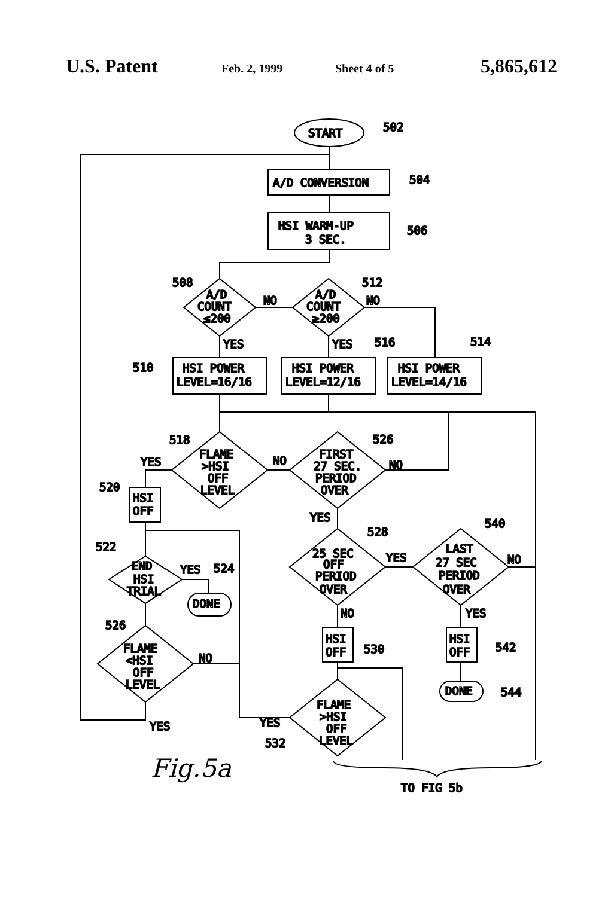U.S. Patent Feb. 2, 1999 Sheet 4 of 5 5,865,612
START
502
A/D CONVERSION
504
HSI WARM-UP
3 SEC.
506
A/D
COUNT
≤200
508
A/D
COUNT
≥200
512
NO
NO
YES
YES
516
514
510
HSI POWER
LEVEL=16/16
HSI POWER
LEVEL=12/16
HSI POWER
LEVEL=14/16
518
526
FLAME
>HSI
OFF
LEVEL
FIRST
27 SEC.
PERIOD
OVER
YES
NO
NO
520
HSI
OFF
YES
528
540
522
END
HSI
TRIAL
YES
524
DONE
25 SEC
OFF
PERIOD
OVER
LAST
27 SEC
PERIOD
OVER
YES
NO
NO
YES
526
FLAME
<HSI
OFF
LEVEL
NO
HSI
OFF
530
HSI
OFF
542
DONE
544
YES
YES
FLAME
>HSI
OFF
LEVEL
532
Fig.5a
TO FIG 5b